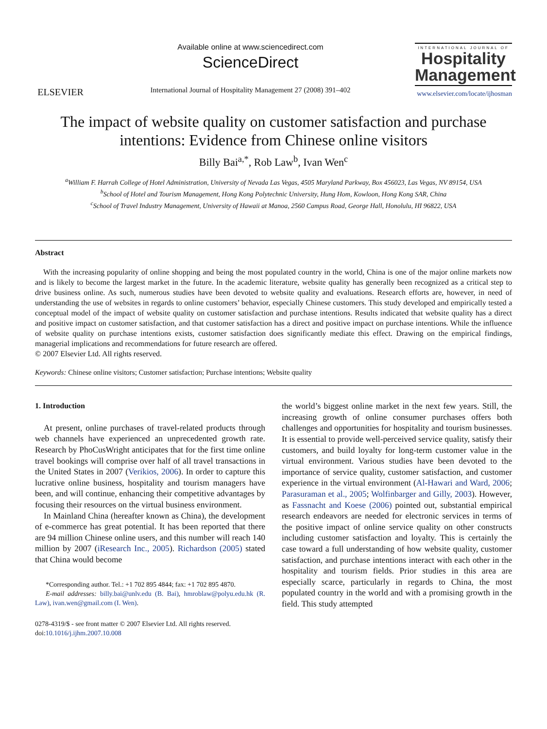ELSEVIER
Available online at www.sciencedirect.com
ScienceDirect
International Journal of Hospitality Management 27 (2008) 391–402
INTERNATIONAL JOURNAL OF
Hospitality Management
www.elsevier.com/locate/ijhosman
The impact of website quality on customer satisfaction and purchase intentions: Evidence from Chinese online visitors
Billy Bai<sup>a,*</sup>, Rob Law<sup>b</sup>, Ivan Wen<sup>c</sup>
<sup>a</sup> William F. Harrah College of Hotel Administration, University of Nevada Las Vegas, 4505 Maryland Parkway, Box 456023, Las Vegas, NV 89154, USA
<sup>b</sup> School of Hotel and Tourism Management, Hong Kong Polytechnic University, Hung Hom, Kowloon, Hong Kong SAR, China
<sup>c</sup> School of Travel Industry Management, University of Hawaii at Manoa, 2560 Campus Road, George Hall, Honolulu, HI 96822, USA
Abstract
With the increasing popularity of online shopping and being the most populated country in the world, China is one of the major online markets now and is likely to become the largest market in the future. In the academic literature, website quality has generally been recognized as a critical step to drive business online. As such, numerous studies have been devoted to website quality and evaluations. Research efforts are, however, in need of understanding the use of websites in regards to online customers’ behavior, especially Chinese customers. This study developed and empirically tested a conceptual model of the impact of website quality on customer satisfaction and purchase intentions. Results indicated that website quality has a direct and positive impact on customer satisfaction, and that customer satisfaction has a direct and positive impact on purchase intentions. While the influence of website quality on purchase intentions exists, customer satisfaction does significantly mediate this effect. Drawing on the empirical findings, managerial implications and recommendations for future research are offered.
© 2007 Elsevier Ltd. All rights reserved.
Keywords: Chinese online visitors; Customer satisfaction; Purchase intentions; Website quality
1. Introduction
At present, online purchases of travel-related products through web channels have experienced an unprecedented growth rate. Research by PhoCusWright anticipates that for the first time online travel bookings will comprise over half of all travel transactions in the United States in 2007 (Verikios, 2006). In order to capture this lucrative online business, hospitality and tourism managers have been, and will continue, enhancing their competitive advantages by focusing their resources on the virtual business environment.
In Mainland China (hereafter known as China), the development of e-commerce has great potential. It has been reported that there are 94 million Chinese online users, and this number will reach 140 million by 2007 (iResearch Inc., 2005). Richardson (2005) stated that China would become
*Corresponding author. Tel.: +1 702 895 4844; fax: +1 702 895 4870.
E-mail addresses: billy.bai@unlv.edu (B. Bai), hmroblaw@polyu.edu.hk (R. Law), ivan.wen@gmail.com (I. Wen).
0278-4319/$ - see front matter © 2007 Elsevier Ltd. All rights reserved.
doi:10.1016/j.ijhm.2007.10.008
the world’s biggest online market in the next few years. Still, the increasing growth of online consumer purchases offers both challenges and opportunities for hospitality and tourism businesses. It is essential to provide well-perceived service quality, satisfy their customers, and build loyalty for long-term customer value in the virtual environment. Various studies have been devoted to the importance of service quality, customer satisfaction, and customer experience in the virtual environment (Al-Hawari and Ward, 2006; Parasuraman et al., 2005; Wolfinbarger and Gilly, 2003). However, as Fassnacht and Koese (2006) pointed out, substantial empirical research endeavors are needed for electronic services in terms of the positive impact of online service quality on other constructs including customer satisfaction and loyalty. This is certainly the case toward a full understanding of how website quality, customer satisfaction, and purchase intentions interact with each other in the hospitality and tourism fields. Prior studies in this area are especially scarce, particularly in regards to China, the most populated country in the world and with a promising growth in the field. This study attempted